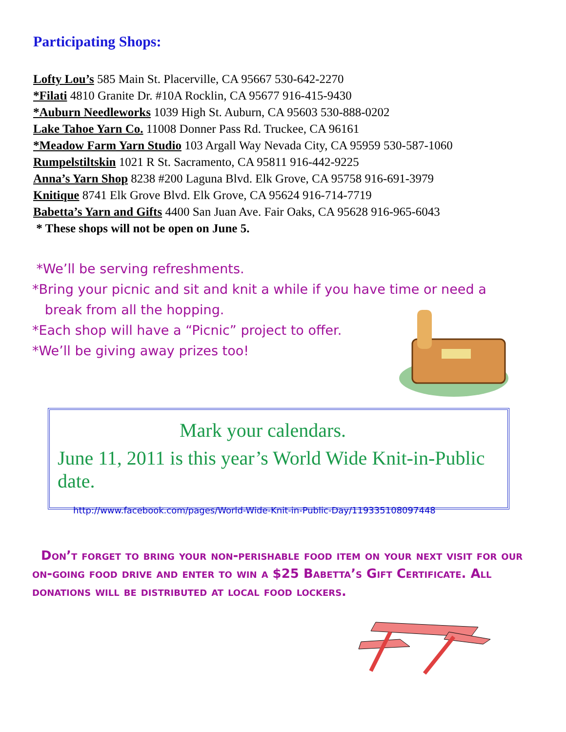Participating Shops:
Lofty Lou’s 585 Main St. Placerville, CA 95667 530-642-2270
*Filati 4810 Granite Dr. #10A Rocklin, CA 95677 916-415-9430
*Auburn Needleworks 1039 High St. Auburn, CA 95603 530-888-0202
Lake Tahoe Yarn Co. 11008 Donner Pass Rd. Truckee, CA 96161
*Meadow Farm Yarn Studio 103 Argall Way Nevada City, CA 95959 530-587-1060
Rumpelstiltskin 1021 R St. Sacramento, CA 95811 916-442-9225
Anna’s Yarn Shop 8238 #200 Laguna Blvd. Elk Grove, CA 95758 916-691-3979
Knitique 8741 Elk Grove Blvd. Elk Grove, CA 95624 916-714-7719
Babetta’s Yarn and Gifts 4400 San Juan Ave. Fair Oaks, CA 95628 916-965-6043
* These shops will not be open on June 5.
*We’ll be serving refreshments.
*Bring your picnic and sit and knit a while if you have time or need a
break from all the hopping.
*Each shop will have a “Picnic” project to offer.
*We’ll be giving away prizes too!
Mark your calendars.
June 11, 2011 is this year’s World Wide Knit-in-Public date.
http://www.facebook.com/pages/World-Wide-Knit-in-Public-Day/119335108097448
Don’t forget to bring your non-perishable food item on your next visit for our on-going food drive and enter to win a $25 Babetta’s Gift Certificate. All donations will be distributed at local food lockers.